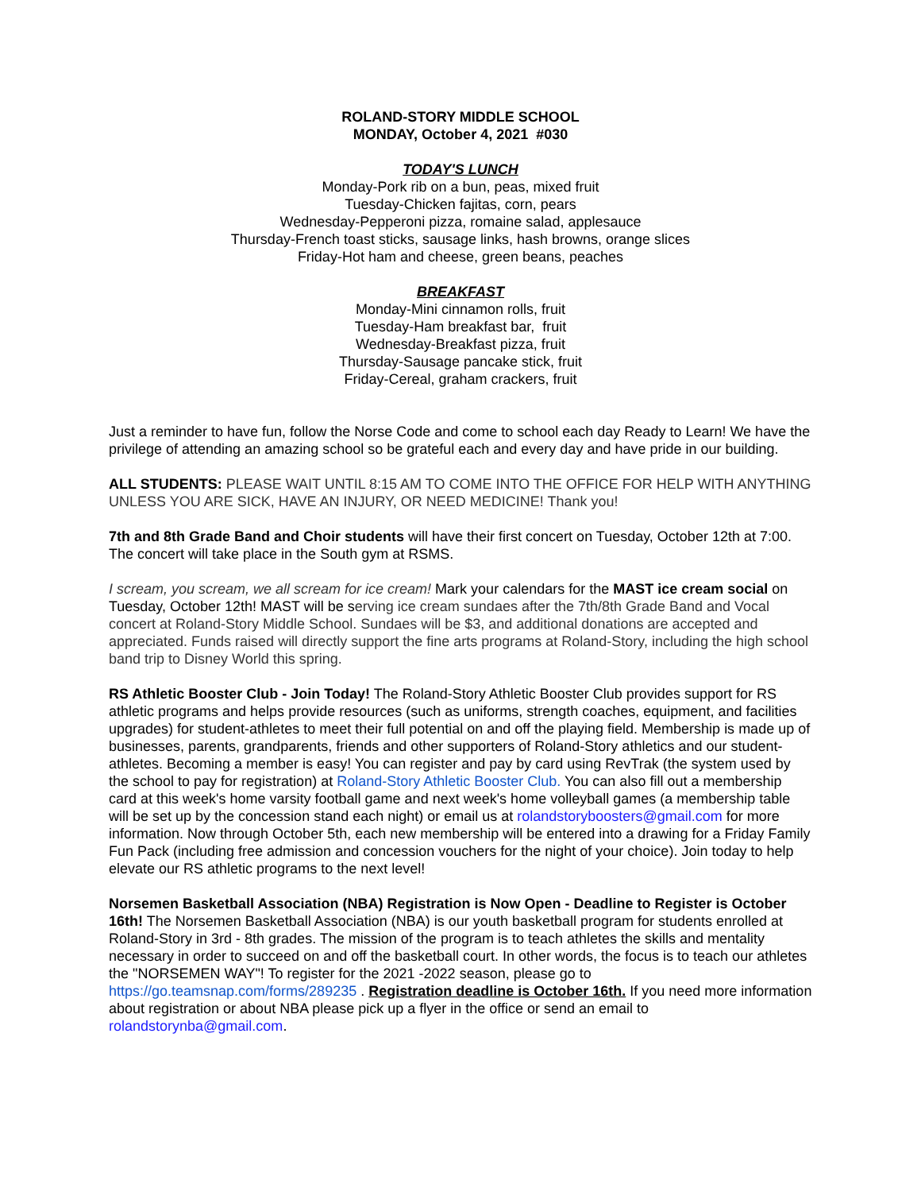ROLAND-STORY MIDDLE SCHOOL
MONDAY, October 4, 2021 #030
TODAY'S LUNCH
Monday-Pork rib on a bun, peas, mixed fruit
Tuesday-Chicken fajitas, corn, pears
Wednesday-Pepperoni pizza, romaine salad, applesauce
Thursday-French toast sticks, sausage links, hash browns, orange slices
Friday-Hot ham and cheese, green beans, peaches
BREAKFAST
Monday-Mini cinnamon rolls, fruit
Tuesday-Ham breakfast bar, fruit
Wednesday-Breakfast pizza, fruit
Thursday-Sausage pancake stick, fruit
Friday-Cereal, graham crackers, fruit
Just a reminder to have fun, follow the Norse Code and come to school each day Ready to Learn! We have the privilege of attending an amazing school so be grateful each and every day and have pride in our building.
ALL STUDENTS: PLEASE WAIT UNTIL 8:15 AM TO COME INTO THE OFFICE FOR HELP WITH ANYTHING UNLESS YOU ARE SICK, HAVE AN INJURY, OR NEED MEDICINE! Thank you!
7th and 8th Grade Band and Choir students will have their first concert on Tuesday, October 12th at 7:00. The concert will take place in the South gym at RSMS.
I scream, you scream, we all scream for ice cream! Mark your calendars for the MAST ice cream social on Tuesday, October 12th! MAST will be serving ice cream sundaes after the 7th/8th Grade Band and Vocal concert at Roland-Story Middle School. Sundaes will be $3, and additional donations are accepted and appreciated. Funds raised will directly support the fine arts programs at Roland-Story, including the high school band trip to Disney World this spring.
RS Athletic Booster Club - Join Today! The Roland-Story Athletic Booster Club provides support for RS athletic programs and helps provide resources (such as uniforms, strength coaches, equipment, and facilities upgrades) for student-athletes to meet their full potential on and off the playing field. Membership is made up of businesses, parents, grandparents, friends and other supporters of Roland-Story athletics and our student-athletes. Becoming a member is easy! You can register and pay by card using RevTrak (the system used by the school to pay for registration) at Roland-Story Athletic Booster Club. You can also fill out a membership card at this week's home varsity football game and next week's home volleyball games (a membership table will be set up by the concession stand each night) or email us at rolandstoryboosters@gmail.com for more information. Now through October 5th, each new membership will be entered into a drawing for a Friday Family Fun Pack (including free admission and concession vouchers for the night of your choice). Join today to help elevate our RS athletic programs to the next level!
Norsemen Basketball Association (NBA) Registration is Now Open - Deadline to Register is October 16th! The Norsemen Basketball Association (NBA) is our youth basketball program for students enrolled at Roland-Story in 3rd - 8th grades. The mission of the program is to teach athletes the skills and mentality necessary in order to succeed on and off the basketball court. In other words, the focus is to teach our athletes the "NORSEMEN WAY"! To register for the 2021 -2022 season, please go to https://go.teamsnap.com/forms/289235 . Registration deadline is October 16th. If you need more information about registration or about NBA please pick up a flyer in the office or send an email to rolandstorynba@gmail.com.